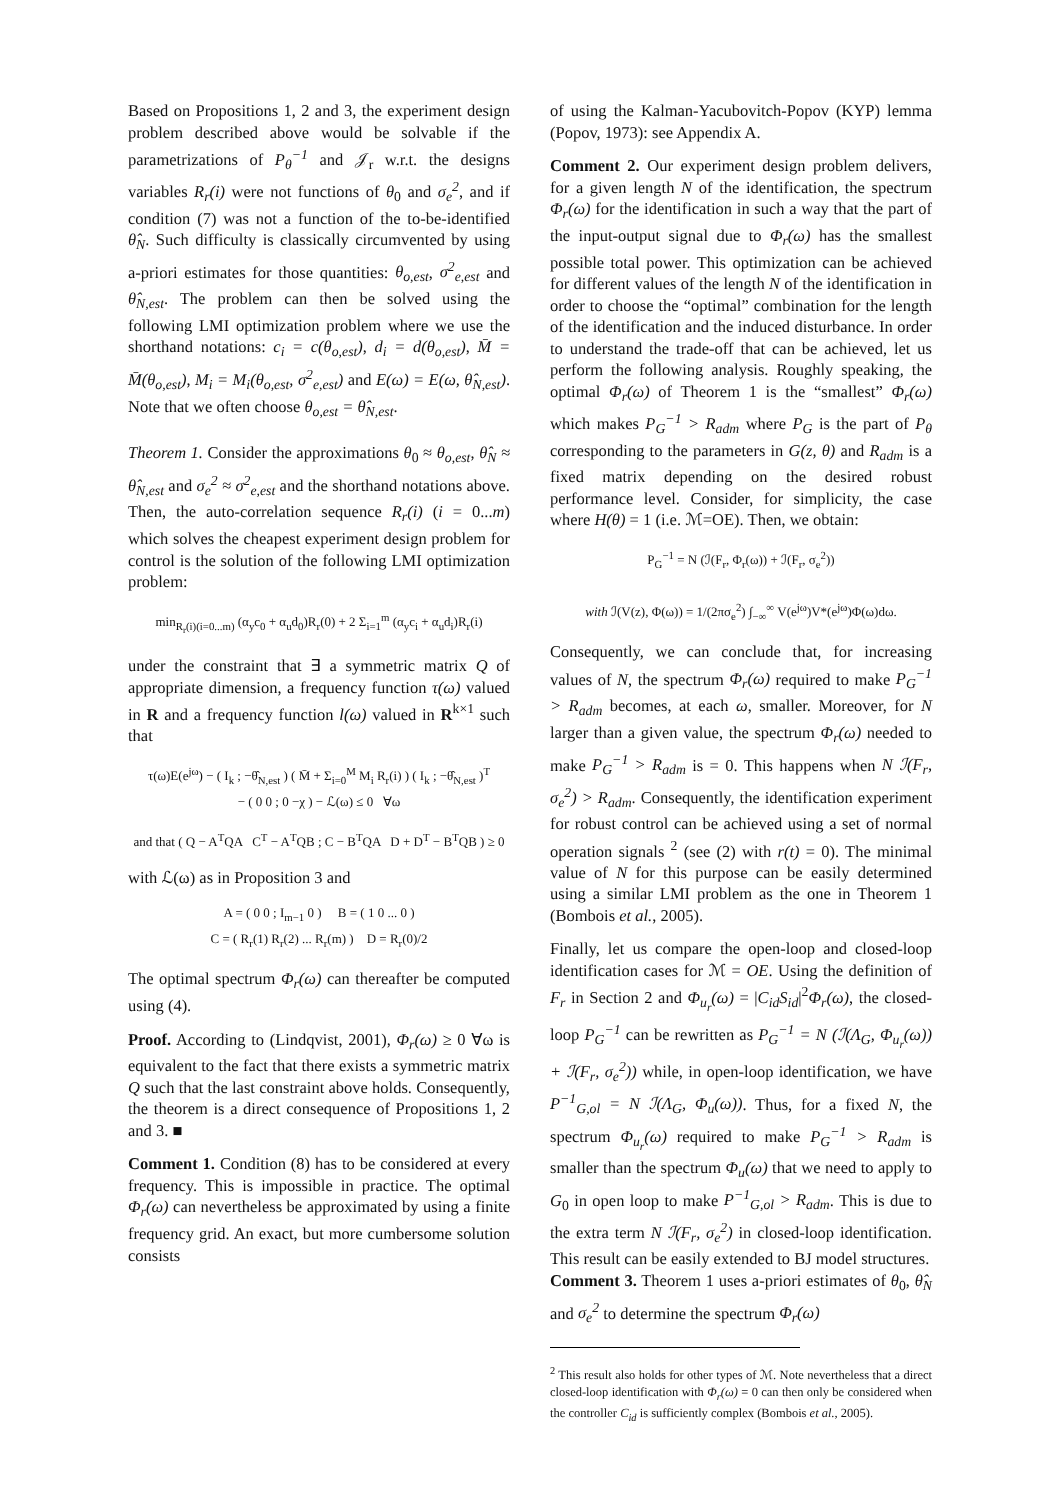Based on Propositions 1, 2 and 3, the experiment design problem described above would be solvable if the parametrizations of P<sub>θ</sub><sup>−1</sup> and 𝒥<sub>r</sub> w.r.t. the designs variables R<sub>r</sub>(i) were not functions of θ<sub>0</sub> and σ<sub>e</sub><sup>2</sup>, and if condition (7) was not a function of the to-be-identified θ̂<sub>N</sub>. Such difficulty is classically circumvented by using a-priori estimates for those quantities: θ<sub>o,est</sub>, σ<sup>2</sup><sub>e,est</sub> and θ̂<sub>N,est</sub>. The problem can then be solved using the following LMI optimization problem where we use the shorthand notations: c<sub>i</sub> = c(θ<sub>o,est</sub>), d<sub>i</sub> = d(θ<sub>o,est</sub>), M̄ = M̄(θ<sub>o,est</sub>), M<sub>i</sub> = M<sub>i</sub>(θ<sub>o,est</sub>, σ<sup>2</sup><sub>e,est</sub>) and E(ω) = E(ω, θ̂<sub>N,est</sub>). Note that we often choose θ<sub>o,est</sub> = θ̂<sub>N,est</sub>.
Theorem 1. Consider the approximations θ<sub>0</sub> ≈ θ<sub>o,est</sub>, θ̂<sub>N</sub> ≈ θ̂<sub>N,est</sub> and σ<sub>e</sub><sup>2</sup> ≈ σ<sup>2</sup><sub>e,est</sub> and the shorthand notations above. Then, the auto-correlation sequence R<sub>r</sub>(i) (i = 0...m) which solves the cheapest experiment design problem for control is the solution of the following LMI optimization problem:
min<sub>R<sub>r</sub>(i)(i=0...m)</sub> (α<sub>y</sub>c<sub>0</sub> + α<sub>u</sub>d<sub>0</sub>)R<sub>r</sub>(0) + 2 Σ<sub>i=1</sub><sup>m</sup> (α<sub>y</sub>c<sub>i</sub> + α<sub>u</sub>d<sub>i</sub>)R<sub>r</sub>(i)
under the constraint that ∃ a symmetric matrix Q of appropriate dimension, a frequency function τ(ω) valued in R and a frequency function l(ω) valued in R<sup>k×1</sup> such that
τ(ω)E(e<sup>jω</sup>) − ( I<sub>k</sub> ; −θ̂<sub>N,est</sub> ) ( M̄ + Σ<sub>i=0</sub><sup>M</sup> M<sub>i</sub> R<sub>r</sub>(i) ) ( I<sub>k</sub> ; −θ̂<sub>N,est</sub> )<sup>T</sup>
− ( 0 0 ; 0 −χ ) − ℒ(ω) ≤ 0 ∀ω
and that ( Q − A<sup>T</sup>QA C<sup>T</sup> − A<sup>T</sup>QB ; C − B<sup>T</sup>QA D + D<sup>T</sup> − B<sup>T</sup>QB ) ≥ 0
with ℒ(ω) as in Proposition 3 and
A = ( 0 0 ; I<sub>m−1</sub> 0 ) B = ( 1 0 ... 0 )
C = ( R<sub>r</sub>(1) R<sub>r</sub>(2) ... R<sub>r</sub>(m) ) D = R<sub>r</sub>(0)/2
The optimal spectrum Φ<sub>r</sub>(ω) can thereafter be computed using (4).
Proof. According to (Lindqvist, 2001), Φ<sub>r</sub>(ω) ≥ 0 ∀ω is equivalent to the fact that there exists a symmetric matrix Q such that the last constraint above holds. Consequently, the theorem is a direct consequence of Propositions 1, 2 and 3. ■
Comment 1. Condition (8) has to be considered at every frequency. This is impossible in practice. The optimal Φ<sub>r</sub>(ω) can nevertheless be approximated by using a finite frequency grid. An exact, but more cumbersome solution consists
of using the Kalman-Yacubovitch-Popov (KYP) lemma (Popov, 1973): see Appendix A.
Comment 2. Our experiment design problem delivers, for a given length N of the identification, the spectrum Φ<sub>r</sub>(ω) for the identification in such a way that the part of the input-output signal due to Φ<sub>r</sub>(ω) has the smallest possible total power. This optimization can be achieved for different values of the length N of the identification in order to choose the “optimal” combination for the length of the identification and the induced disturbance. In order to understand the trade-off that can be achieved, let us perform the following analysis. Roughly speaking, the optimal Φ<sub>r</sub>(ω) of Theorem 1 is the “smallest” Φ<sub>r</sub>(ω) which makes P<sub>G</sub><sup>−1</sup> > R<sub>adm</sub> where P<sub>G</sub> is the part of P<sub>θ</sub> corresponding to the parameters in G(z, θ) and R<sub>adm</sub> is a fixed matrix depending on the desired robust performance level. Consider, for simplicity, the case where H(θ) = 1 (i.e. ℳ=OE). Then, we obtain:
P<sub>G</sub><sup>−1</sup> = N (ℐ(F<sub>r</sub>, Φ<sub>r</sub>(ω)) + ℐ(F<sub>r</sub>, σ<sub>e</sub><sup>2</sup>))
with ℐ(V(z), Φ(ω)) = 1/(2πσ<sub>e</sub><sup>2</sup>) ∫<sub>−∞</sub><sup>∞</sup> V(e<sup>jω</sup>)V*(e<sup>jω</sup>)Φ(ω)dω.
Consequently, we can conclude that, for increasing values of N, the spectrum Φ<sub>r</sub>(ω) required to make P<sub>G</sub><sup>−1</sup> > R<sub>adm</sub> becomes, at each ω, smaller. Moreover, for N larger than a given value, the spectrum Φ<sub>r</sub>(ω) needed to make P<sub>G</sub><sup>−1</sup> > R<sub>adm</sub> is = 0. This happens when N ℐ(F<sub>r</sub>, σ<sub>e</sub><sup>2</sup>) > R<sub>adm</sub>. Consequently, the identification experiment for robust control can be achieved using a set of normal operation signals <sup>2</sup> (see (2) with r(t) = 0). The minimal value of N for this purpose can be easily determined using a similar LMI problem as the one in Theorem 1 (Bombois et al., 2005).
Finally, let us compare the open-loop and closed-loop identification cases for ℳ = OE. Using the definition of F<sub>r</sub> in Section 2 and Φ<sub>u<sub>r</sub></sub>(ω) = |C<sub>id</sub>S<sub>id</sub>|<sup>2</sup>Φ<sub>r</sub>(ω), the closed-loop P<sub>G</sub><sup>−1</sup> can be rewritten as P<sub>G</sub><sup>−1</sup> = N (ℐ(Λ<sub>G</sub>, Φ<sub>u<sub>r</sub></sub>(ω)) + ℐ(F<sub>r</sub>, σ<sub>e</sub><sup>2</sup>)) while, in open-loop identification, we have P<sup>−1</sup><sub>G,ol</sub> = N ℐ(Λ<sub>G</sub>, Φ<sub>u</sub>(ω)). Thus, for a fixed N, the spectrum Φ<sub>u<sub>r</sub></sub>(ω) required to make P<sub>G</sub><sup>−1</sup> > R<sub>adm</sub> is smaller than the spectrum Φ<sub>u</sub>(ω) that we need to apply to G<sub>0</sub> in open loop to make P<sup>−1</sup><sub>G,ol</sub> > R<sub>adm</sub>. This is due to the extra term N ℐ(F<sub>r</sub>, σ<sub>e</sub><sup>2</sup>) in closed-loop identification. This result can be easily extended to BJ model structures.
Comment 3. Theorem 1 uses a-priori estimates of θ<sub>0</sub>, θ̂<sub>N</sub> and σ<sub>e</sub><sup>2</sup> to determine the spectrum Φ<sub>r</sub>(ω)
<sup>2</sup> This result also holds for other types of ℳ. Note nevertheless that a direct closed-loop identification with Φ<sub>r</sub>(ω) = 0 can then only be considered when the controller C<sub>id</sub> is sufficiently complex (Bombois et al., 2005).